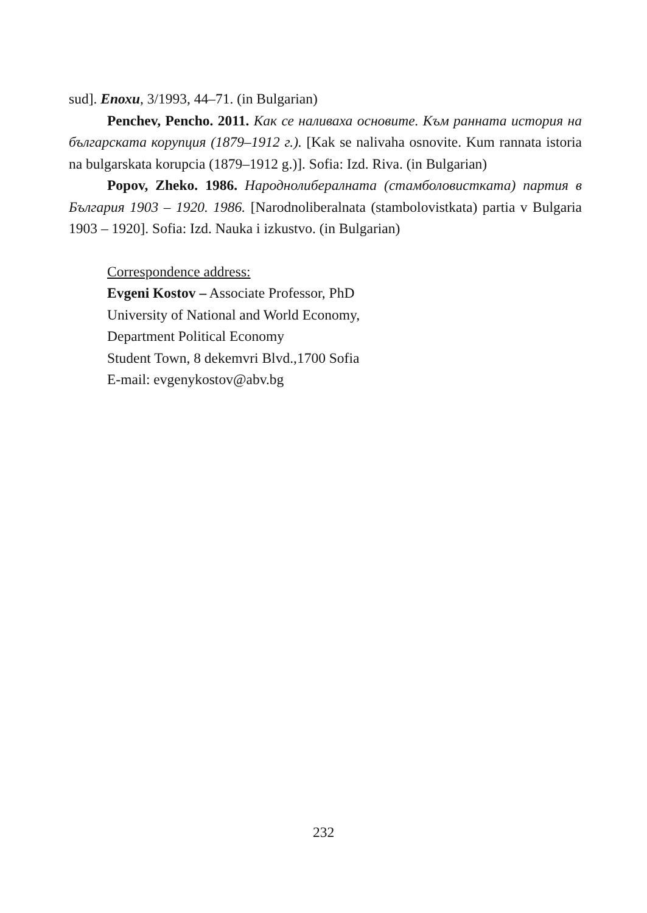sud]. Епохи, 3/1993, 44–71. (in Bulgarian)
Penchev, Pencho. 2011. Как се наливаха основите. Към ранната история на българската корупция (1879–1912 г.). [Kak se nalivaha osnovite. Kum rannata istoria na bulgarskata korupcia (1879–1912 g.)]. Sofia: Izd. Riva. (in Bulgarian)
Popov, Zheko. 1986. Народнолибералната (стамболовисткaта) партия в България 1903 – 1920. 1986. [Narodnoliberalnata (stambolovistkata) partia v Bulgaria 1903 – 1920]. Sofia: Izd. Nauka i izkustvo. (in Bulgarian)
Correspondence address:
Evgeni Kostov – Associate Professor, PhD
University of National and World Economy,
Department Political Economy
Student Town, 8 dekemvri Blvd.,1700 Sofia
E-mail: evgenykostov@abv.bg
232